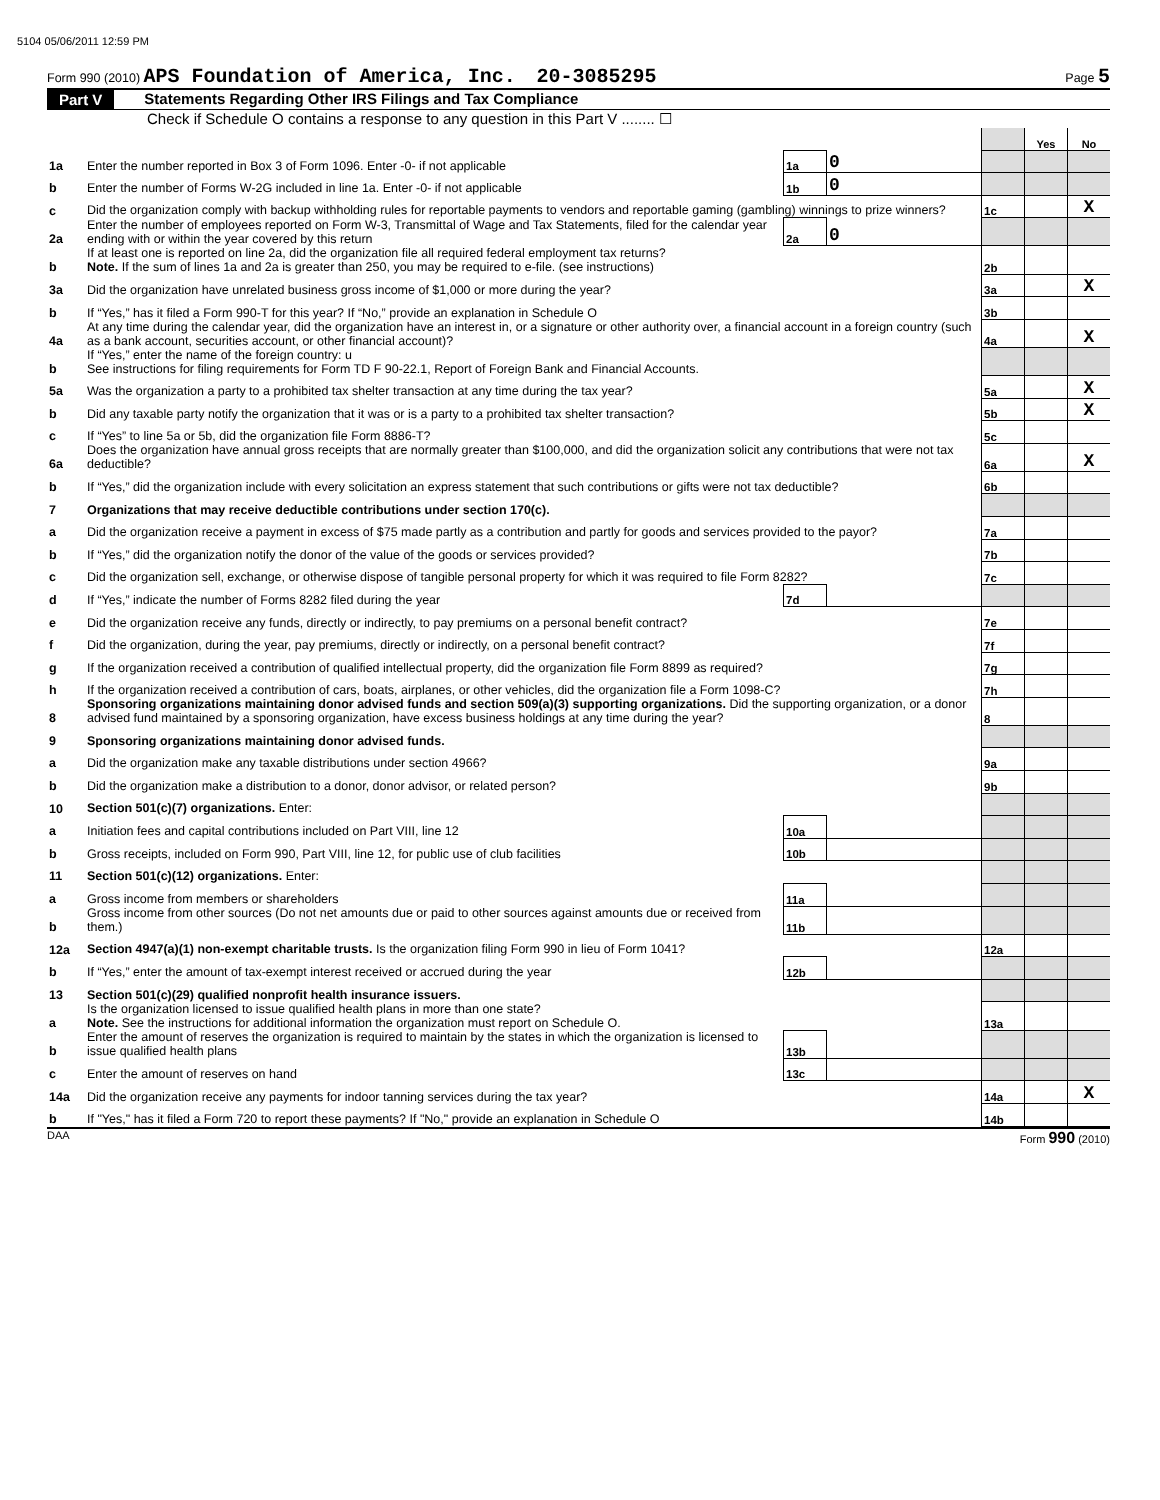5104 05/06/2011 12:59 PM
Form 990 (2010) APS Foundation of America, Inc. 20-3085295
Page 5
Part V Statements Regarding Other IRS Filings and Tax Compliance
Check if Schedule O contains a response to any question in this Part V ........ ☐
| | | | | | Yes | No |
| 1a | Enter the number reported in Box 3 of Form 1096. Enter -0- if not applicable | 1a | 0 | | | |
| b | Enter the number of Forms W-2G included in line 1a. Enter -0- if not applicable | 1b | 0 | | | |
| c | Did the organization comply with backup withholding rules for reportable payments to vendors and reportable gaming (gambling) winnings to prize winners? | | | 1c | | X |
| 2a | Enter the number of employees reported on Form W-3, Transmittal of Wage and Tax Statements, filed for the calendar year ending with or within the year covered by this return | 2a | 0 | | | |
| b | If at least one is reported on line 2a, did the organization file all required federal employment tax returns? Note. If the sum of lines 1a and 2a is greater than 250, you may be required to e-file. (see instructions) | | | 2b | | |
| 3a | Did the organization have unrelated business gross income of $1,000 or more during the year? | | | 3a | | X |
| b | If “Yes,” has it filed a Form 990-T for this year? If “No,” provide an explanation in Schedule O | | | 3b | | |
| 4a | At any time during the calendar year, did the organization have an interest in, or a signature or other authority over, a financial account in a foreign country (such as a bank account, securities account, or other financial account)? | | | 4a | | X |
| b | If “Yes,” enter the name of the foreign country: u See instructions for filing requirements for Form TD F 90-22.1, Report of Foreign Bank and Financial Accounts. | | | | | |
| 5a | Was the organization a party to a prohibited tax shelter transaction at any time during the tax year? | | | 5a | | X |
| b | Did any taxable party notify the organization that it was or is a party to a prohibited tax shelter transaction? | | | 5b | | X |
| c | If “Yes” to line 5a or 5b, did the organization file Form 8886-T? | | | 5c | | |
| 6a | Does the organization have annual gross receipts that are normally greater than $100,000, and did the organization solicit any contributions that were not tax deductible? | | | 6a | | X |
| b | If “Yes,” did the organization include with every solicitation an express statement that such contributions or gifts were not tax deductible? | | | 6b | | |
| 7 | Organizations that may receive deductible contributions under section 170(c). | | | | | |
| a | Did the organization receive a payment in excess of $75 made partly as a contribution and partly for goods and services provided to the payor? | | | 7a | | |
| b | If “Yes,” did the organization notify the donor of the value of the goods or services provided? | | | 7b | | |
| c | Did the organization sell, exchange, or otherwise dispose of tangible personal property for which it was required to file Form 8282? | | | 7c | | |
| d | If “Yes,” indicate the number of Forms 8282 filed during the year | 7d | | | | |
| e | Did the organization receive any funds, directly or indirectly, to pay premiums on a personal benefit contract? | | | 7e | | |
| f | Did the organization, during the year, pay premiums, directly or indirectly, on a personal benefit contract? | | | 7f | | |
| g | If the organization received a contribution of qualified intellectual property, did the organization file Form 8899 as required? | | | 7g | | |
| h | If the organization received a contribution of cars, boats, airplanes, or other vehicles, did the organization file a Form 1098-C? | | | 7h | | |
| 8 | Sponsoring organizations maintaining donor advised funds and section 509(a)(3) supporting organizations. Did the supporting organization, or a donor advised fund maintained by a sponsoring organization, have excess business holdings at any time during the year? | | | 8 | | |
| 9 | Sponsoring organizations maintaining donor advised funds. | | | | | |
| a | Did the organization make any taxable distributions under section 4966? | | | 9a | | |
| b | Did the organization make a distribution to a donor, donor advisor, or related person? | | | 9b | | |
| 10 | Section 501(c)(7) organizations. Enter: | | | | | |
| a | Initiation fees and capital contributions included on Part VIII, line 12 | 10a | | | | |
| b | Gross receipts, included on Form 990, Part VIII, line 12, for public use of club facilities | 10b | | | | |
| 11 | Section 501(c)(12) organizations. Enter: | | | | | |
| a | Gross income from members or shareholders | 11a | | | | |
| b | Gross income from other sources (Do not net amounts due or paid to other sources against amounts due or received from them.) | 11b | | | | |
| 12a | Section 4947(a)(1) non-exempt charitable trusts. Is the organization filing Form 990 in lieu of Form 1041? | | | 12a | | |
| b | If “Yes,” enter the amount of tax-exempt interest received or accrued during the year | 12b | | | | |
| 13 | Section 501(c)(29) qualified nonprofit health insurance issuers. | | | | | |
| a | Is the organization licensed to issue qualified health plans in more than one state? Note. See the instructions for additional information the organization must report on Schedule O. | | | 13a | | |
| b | Enter the amount of reserves the organization is required to maintain by the states in which the organization is licensed to issue qualified health plans | 13b | | | | |
| c | Enter the amount of reserves on hand | 13c | | | | |
| 14a | Did the organization receive any payments for indoor tanning services during the tax year? | | | 14a | | X |
| b | If "Yes," has it filed a Form 720 to report these payments? If "No," provide an explanation in Schedule O | | | 14b | | |
DAA Form 990 (2010)